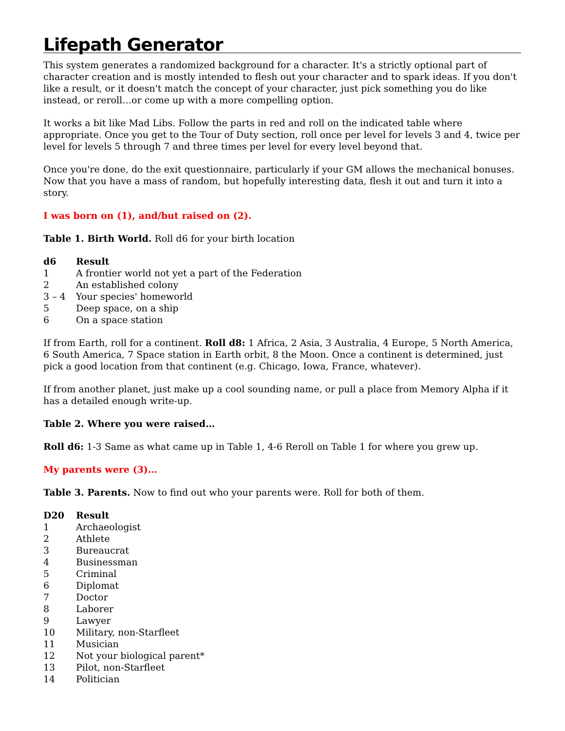Lifepath Generator
This system generates a randomized background for a character. It's a strictly optional part of character creation and is mostly intended to flesh out your character and to spark ideas. If you don't like a result, or it doesn't match the concept of your character, just pick something you do like instead, or reroll…or come up with a more compelling option.
It works a bit like Mad Libs. Follow the parts in red and roll on the indicated table where appropriate. Once you get to the Tour of Duty section, roll once per level for levels 3 and 4, twice per level for levels 5 through 7 and three times per level for every level beyond that.
Once you're done, do the exit questionnaire, particularly if your GM allows the mechanical bonuses. Now that you have a mass of random, but hopefully interesting data, flesh it out and turn it into a story.
I was born on (1), and/but raised on (2).
Table 1. Birth World. Roll d6 for your birth location
| d6 | Result |
| --- | --- |
| 1 | A frontier world not yet a part of the Federation |
| 2 | An established colony |
| 3 – 4 | Your species' homeworld |
| 5 | Deep space, on a ship |
| 6 | On a space station |
If from Earth, roll for a continent. Roll d8: 1 Africa, 2 Asia, 3 Australia, 4 Europe, 5 North America, 6 South America, 7 Space station in Earth orbit, 8 the Moon. Once a continent is determined, just pick a good location from that continent (e.g. Chicago, Iowa, France, whatever).
If from another planet, just make up a cool sounding name, or pull a place from Memory Alpha if it has a detailed enough write-up.
Table 2. Where you were raised…
Roll d6: 1-3 Same as what came up in Table 1, 4-6 Reroll on Table 1 for where you grew up.
My parents were (3)…
Table 3. Parents. Now to find out who your parents were. Roll for both of them.
| D20 | Result |
| --- | --- |
| 1 | Archaeologist |
| 2 | Athlete |
| 3 | Bureaucrat |
| 4 | Businessman |
| 5 | Criminal |
| 6 | Diplomat |
| 7 | Doctor |
| 8 | Laborer |
| 9 | Lawyer |
| 10 | Military, non-Starfleet |
| 11 | Musician |
| 12 | Not your biological parent* |
| 13 | Pilot, non-Starfleet |
| 14 | Politician |